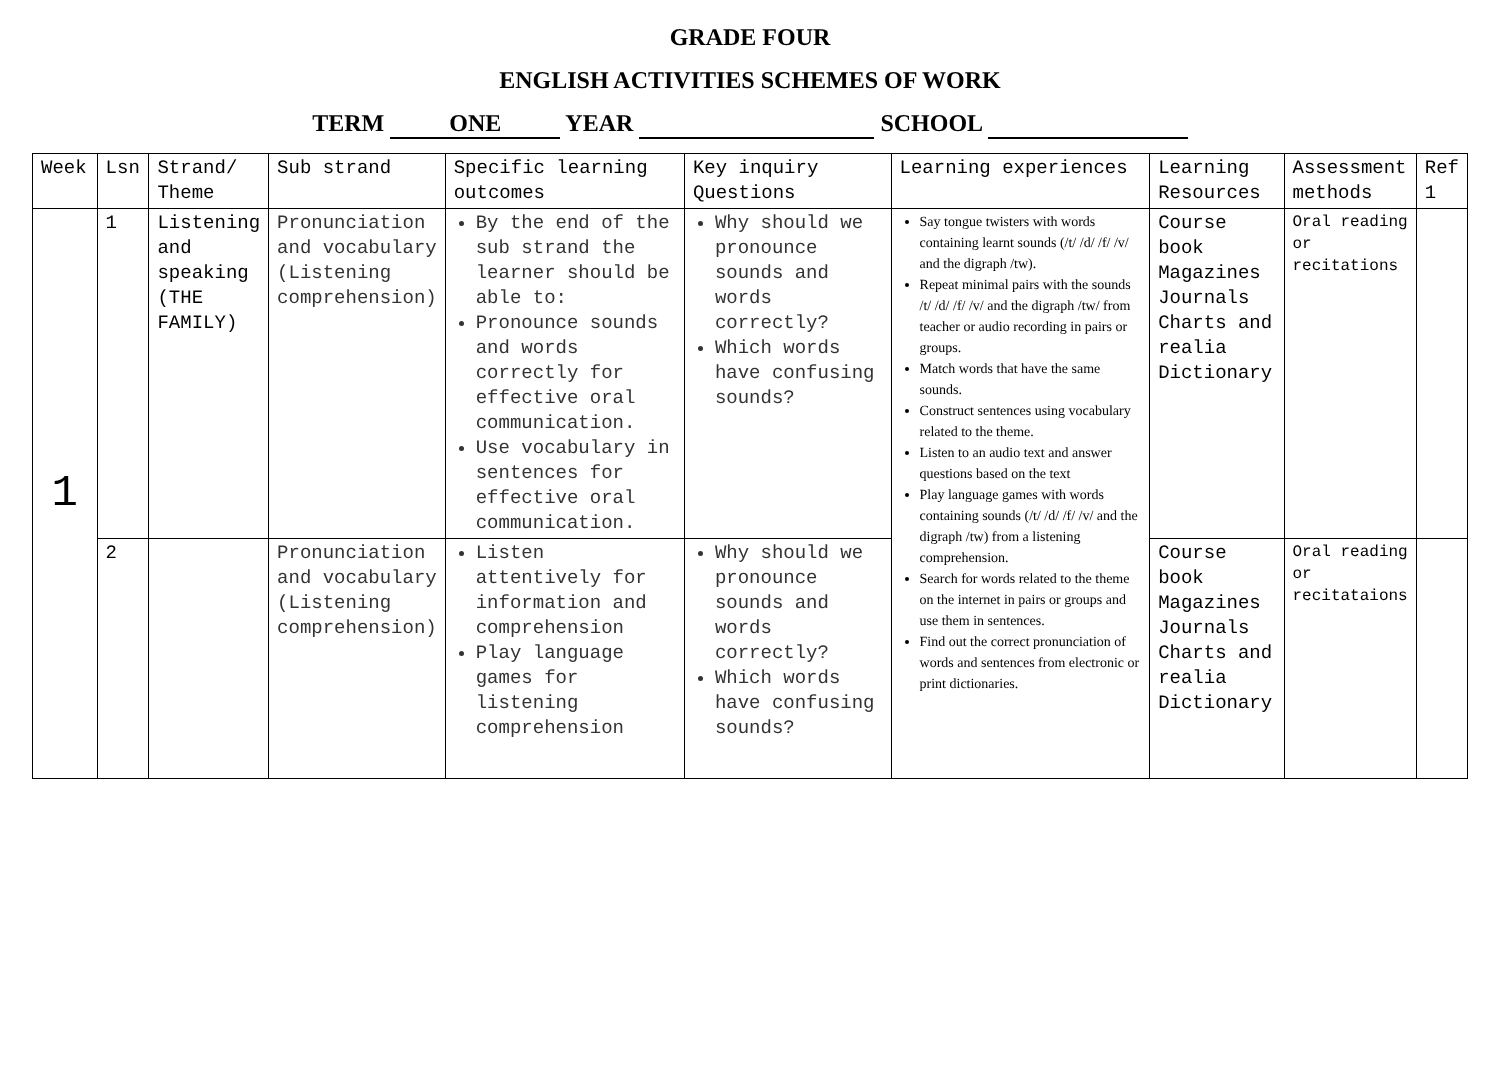GRADE FOUR
ENGLISH ACTIVITIES SCHEMES OF WORK
TERM ONE YEAR SCHOOL
| Week | Lsn | Strand/ Theme | Sub strand | Specific learning outcomes | Key inquiry Questions | Learning experiences | Learning Resources | Assessment methods | Ref 1 |
| --- | --- | --- | --- | --- | --- | --- | --- | --- | --- |
| 1 | 1 | Listening and speaking (THE FAMILY) | Pronunciation and vocabulary (Listening comprehension) | By the end of the sub strand the learner should be able to: Pronounce sounds and words correctly for effective oral communication. Use vocabulary in sentences for effective oral communication. | Why should we pronounce sounds and words correctly? Which words have confusing sounds? | Say tongue twisters with words containing learnt sounds (/t/ /d/ /f/ /v/ and the digraph /tw). Repeat minimal pairs with the sounds /t/ /d/ /f/ /v/ and the digraph /tw/ from teacher or audio recording in pairs or groups. Match words that have the same sounds. Construct sentences using vocabulary related to the theme. Listen to an audio text and answer questions based on the text Play language games with words containing sounds (/t/ /d/ /f/ /v/ and the digraph /tw) from a listening comprehension. Search for words related to the theme on the internet in pairs or groups and use them in sentences. Find out the correct pronunciation of words and sentences from electronic or print dictionaries. | Course book Magazines Journals Charts and realia Dictionary | Oral reading or recitations | |
| | 2 | | Pronunciation and vocabulary (Listening comprehension) | Listen attentively for information and comprehension Play language games for listening comprehension | Why should we pronounce sounds and words correctly? Which words have confusing sounds? | | Course book Magazines Journals Charts and realia Dictionary | Oral reading or recitataions | |